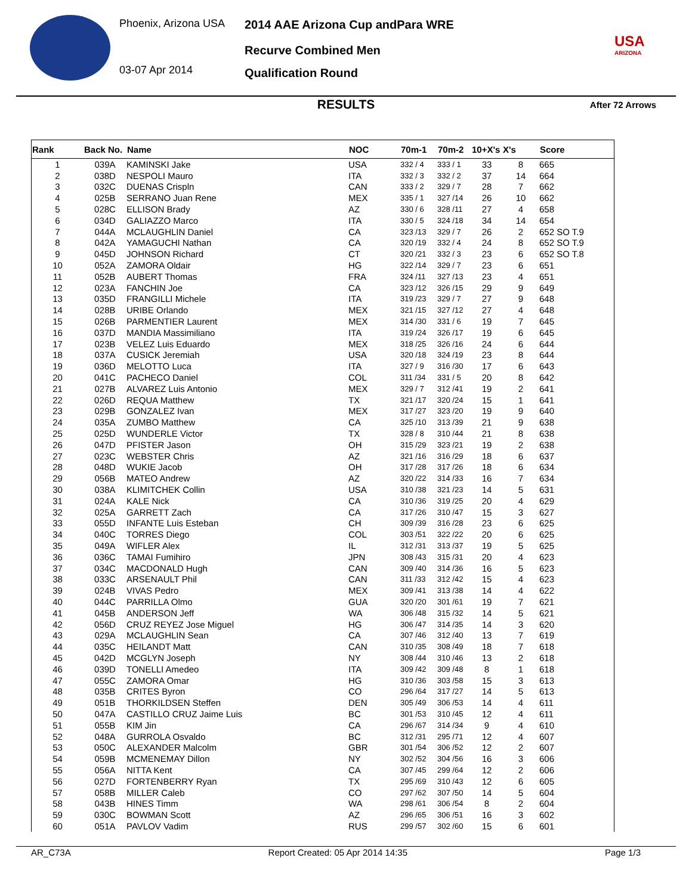Phoenix, Arizona USA
03-07 Apr 2014
2014 AAE Arizona Cup andPara WRE
Recurve Combined Men
Qualification Round
USA
ARIZONA
RESULTS After 72 Arrows
| Rank | Back No. | Name | NOC | 70m-1 | 70m-2 | 10+X's | X's | Score |
| --- | --- | --- | --- | --- | --- | --- | --- | --- |
| 1 | 039A | KAMINSKI Jake | USA | 332 / 4 | 333 / 1 | 33 | 8 | 665 |
| 2 | 038D | NESPOLI Mauro | ITA | 332 / 3 | 332 / 2 | 37 | 14 | 664 |
| 3 | 032C | DUENAS Crispln | CAN | 333 / 2 | 329 / 7 | 28 | 7 | 662 |
| 4 | 025B | SERRANO Juan Rene | MEX | 335 / 1 | 327 /14 | 26 | 10 | 662 |
| 5 | 028C | ELLISON Brady | AZ | 330 / 6 | 328 /11 | 27 | 4 | 658 |
| 6 | 034D | GALIAZZO Marco | ITA | 330 / 5 | 324 /18 | 34 | 14 | 654 |
| 7 | 044A | MCLAUGHLIN Daniel | CA | 323 /13 | 329 / 7 | 26 | 2 | 652 SO T.9 |
| 8 | 042A | YAMAGUCHI Nathan | CA | 320 /19 | 332 / 4 | 24 | 8 | 652 SO T.9 |
| 9 | 045D | JOHNSON Richard | CT | 320 /21 | 332 / 3 | 23 | 6 | 652 SO T.8 |
| 10 | 052A | ZAMORA Oldair | HG | 322 /14 | 329 / 7 | 23 | 6 | 651 |
| 11 | 052B | AUBERT Thomas | FRA | 324 /11 | 327 /13 | 23 | 4 | 651 |
| 12 | 023A | FANCHIN Joe | CA | 323 /12 | 326 /15 | 29 | 9 | 649 |
| 13 | 035D | FRANGILLI Michele | ITA | 319 /23 | 329 / 7 | 27 | 9 | 648 |
| 14 | 028B | URIBE Orlando | MEX | 321 /15 | 327 /12 | 27 | 4 | 648 |
| 15 | 026B | PARMENTIER Laurent | MEX | 314 /30 | 331 / 6 | 19 | 7 | 645 |
| 16 | 037D | MANDIA Massimiliano | ITA | 319 /24 | 326 /17 | 19 | 6 | 645 |
| 17 | 023B | VELEZ Luis Eduardo | MEX | 318 /25 | 326 /16 | 24 | 6 | 644 |
| 18 | 037A | CUSICK Jeremiah | USA | 320 /18 | 324 /19 | 23 | 8 | 644 |
| 19 | 036D | MELOTTO Luca | ITA | 327 / 9 | 316 /30 | 17 | 6 | 643 |
| 20 | 041C | PACHECO Daniel | COL | 311 /34 | 331 / 5 | 20 | 8 | 642 |
| 21 | 027B | ALVAREZ Luis Antonio | MEX | 329 / 7 | 312 /41 | 19 | 2 | 641 |
| 22 | 026D | REQUA Matthew | TX | 321 /17 | 320 /24 | 15 | 1 | 641 |
| 23 | 029B | GONZALEZ Ivan | MEX | 317 /27 | 323 /20 | 19 | 9 | 640 |
| 24 | 035A | ZUMBO Matthew | CA | 325 /10 | 313 /39 | 21 | 9 | 638 |
| 25 | 025D | WUNDERLE Victor | TX | 328 / 8 | 310 /44 | 21 | 8 | 638 |
| 26 | 047D | PFISTER Jason | OH | 315 /29 | 323 /21 | 19 | 2 | 638 |
| 27 | 023C | WEBSTER Chris | AZ | 321 /16 | 316 /29 | 18 | 6 | 637 |
| 28 | 048D | WUKIE Jacob | OH | 317 /28 | 317 /26 | 18 | 6 | 634 |
| 29 | 056B | MATEO Andrew | AZ | 320 /22 | 314 /33 | 16 | 7 | 634 |
| 30 | 038A | KLIMITCHEK Collin | USA | 310 /38 | 321 /23 | 14 | 5 | 631 |
| 31 | 024A | KALE Nick | CA | 310 /36 | 319 /25 | 20 | 4 | 629 |
| 32 | 025A | GARRETT Zach | CA | 317 /26 | 310 /47 | 15 | 3 | 627 |
| 33 | 055D | INFANTE Luis Esteban | CH | 309 /39 | 316 /28 | 23 | 6 | 625 |
| 34 | 040C | TORRES Diego | COL | 303 /51 | 322 /22 | 20 | 6 | 625 |
| 35 | 049A | WIFLER Alex | IL | 312 /31 | 313 /37 | 19 | 5 | 625 |
| 36 | 036C | TAMAI Fumihiro | JPN | 308 /43 | 315 /31 | 20 | 4 | 623 |
| 37 | 034C | MACDONALD Hugh | CAN | 309 /40 | 314 /36 | 16 | 5 | 623 |
| 38 | 033C | ARSENAULT Phil | CAN | 311 /33 | 312 /42 | 15 | 4 | 623 |
| 39 | 024B | VIVAS Pedro | MEX | 309 /41 | 313 /38 | 14 | 4 | 622 |
| 40 | 044C | PARRILLA Olmo | GUA | 320 /20 | 301 /61 | 19 | 7 | 621 |
| 41 | 045B | ANDERSON Jeff | WA | 306 /48 | 315 /32 | 14 | 5 | 621 |
| 42 | 056D | CRUZ REYEZ Jose Miguel | HG | 306 /47 | 314 /35 | 14 | 3 | 620 |
| 43 | 029A | MCLAUGHLIN Sean | CA | 307 /46 | 312 /40 | 13 | 7 | 619 |
| 44 | 035C | HEILANDT Matt | CAN | 310 /35 | 308 /49 | 18 | 7 | 618 |
| 45 | 042D | MCGLYN Joseph | NY | 308 /44 | 310 /46 | 13 | 2 | 618 |
| 46 | 039D | TONELLI Amedeo | ITA | 309 /42 | 309 /48 | 8 | 1 | 618 |
| 47 | 055C | ZAMORA Omar | HG | 310 /36 | 303 /58 | 15 | 3 | 613 |
| 48 | 035B | CRITES Byron | CO | 296 /64 | 317 /27 | 14 | 5 | 613 |
| 49 | 051B | THORKILDSEN Steffen | DEN | 305 /49 | 306 /53 | 14 | 4 | 611 |
| 50 | 047A | CASTILLO CRUZ Jaime Luis | BC | 301 /53 | 310 /45 | 12 | 4 | 611 |
| 51 | 055B | KIM Jin | CA | 296 /67 | 314 /34 | 9 | 4 | 610 |
| 52 | 048A | GURROLA Osvaldo | BC | 312 /31 | 295 /71 | 12 | 4 | 607 |
| 53 | 050C | ALEXANDER Malcolm | GBR | 301 /54 | 306 /52 | 12 | 2 | 607 |
| 54 | 059B | MCMENEMAY Dillon | NY | 302 /52 | 304 /56 | 16 | 3 | 606 |
| 55 | 056A | NITTA Kent | CA | 307 /45 | 299 /64 | 12 | 2 | 606 |
| 56 | 027D | FORTENBERRY Ryan | TX | 295 /69 | 310 /43 | 12 | 6 | 605 |
| 57 | 058B | MILLER Caleb | CO | 297 /62 | 307 /50 | 14 | 5 | 604 |
| 58 | 043B | HINES Timm | WA | 298 /61 | 306 /54 | 8 | 2 | 604 |
| 59 | 030C | BOWMAN Scott | AZ | 296 /65 | 306 /51 | 16 | 3 | 602 |
| 60 | 051A | PAVLOV Vadim | RUS | 299 /57 | 302 /60 | 15 | 6 | 601 |
AR_C73A Report Created: 05 Apr 2014 14:35 Page 1/3